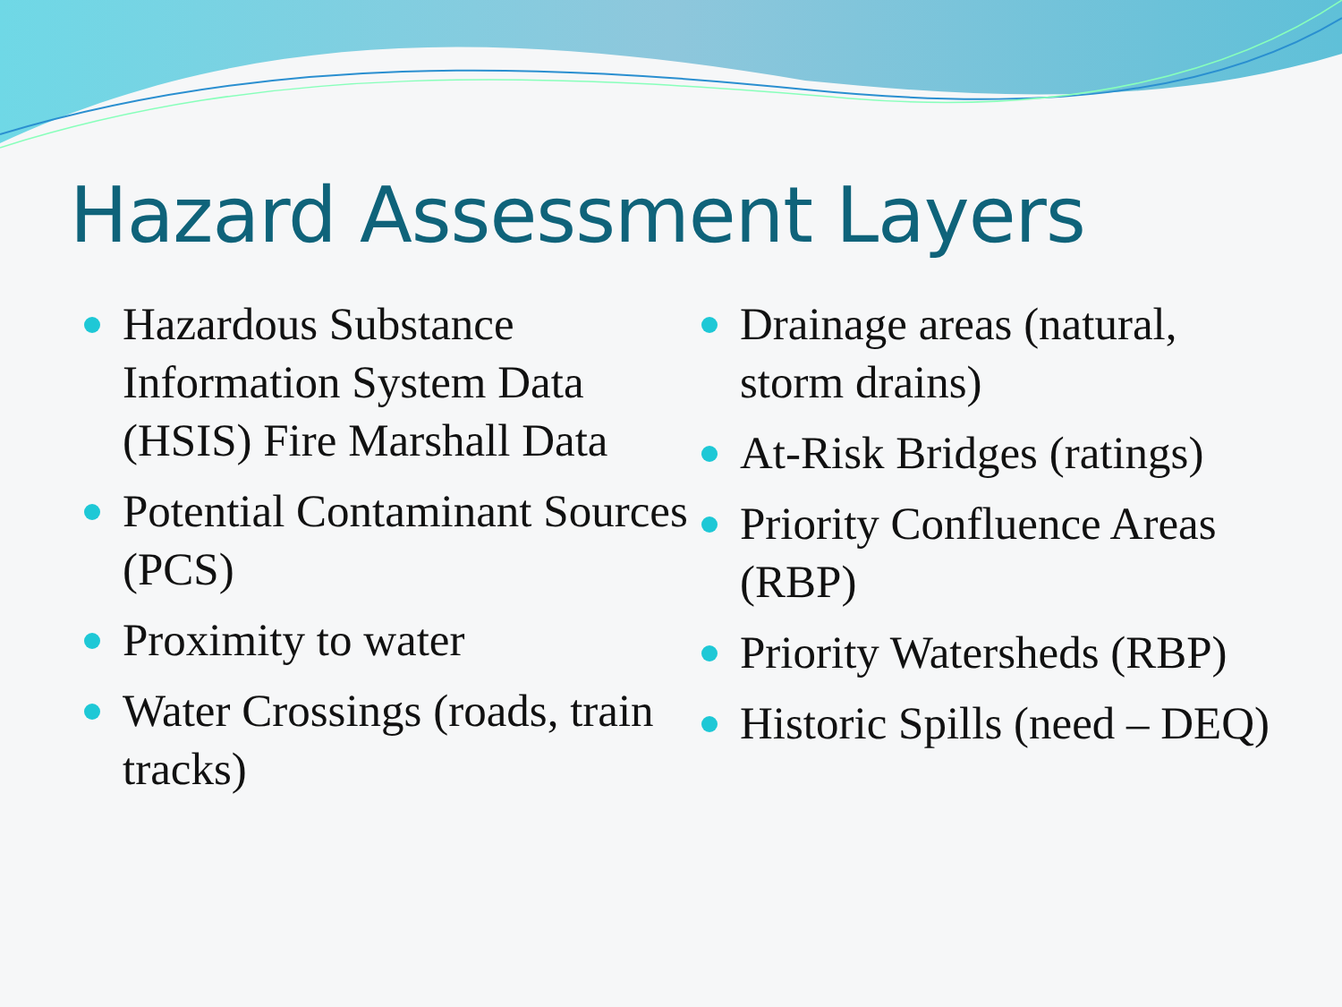Hazard Assessment Layers
Hazardous Substance Information System Data (HSIS) Fire Marshall Data
Potential Contaminant Sources (PCS)
Proximity to water
Water Crossings (roads, train tracks)
Drainage areas (natural, storm drains)
At-Risk Bridges (ratings)
Priority Confluence Areas (RBP)
Priority Watersheds (RBP)
Historic Spills (need – DEQ)